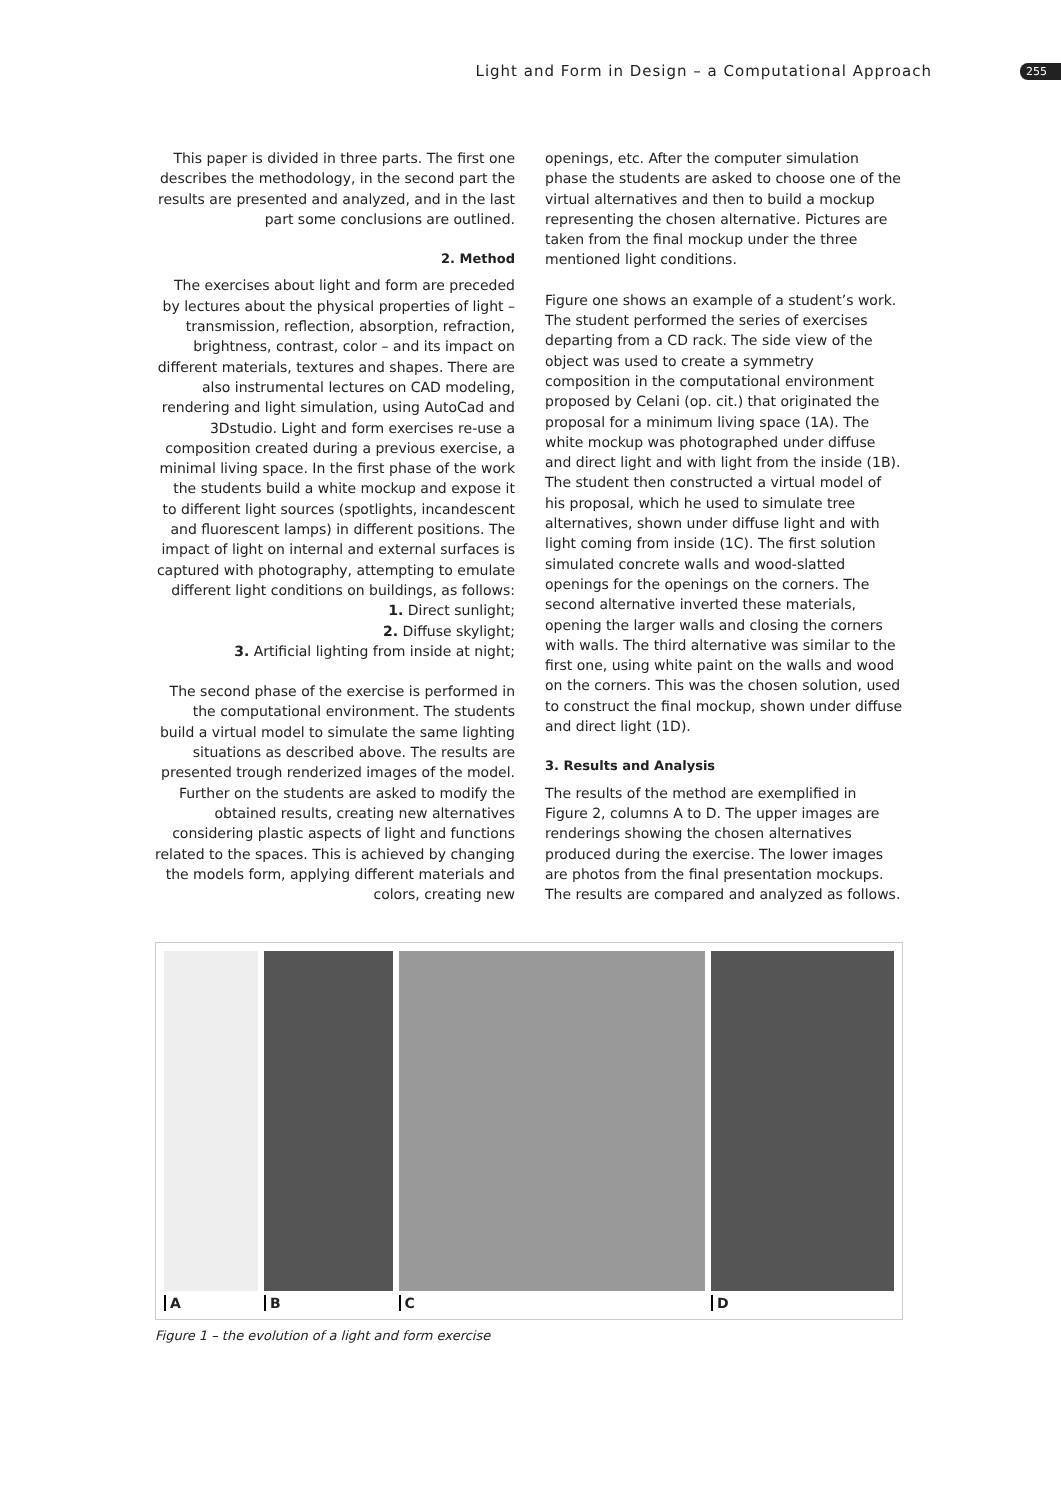Light and Form in Design – a Computational Approach 255
This paper is divided in three parts. The first one describes the methodology, in the second part the results are presented and analyzed, and in the last part some conclusions are outlined.
2. Method
The exercises about light and form are preceded by lectures about the physical properties of light – transmission, reflection, absorption, refraction, brightness, contrast, color – and its impact on different materials, textures and shapes. There are also instrumental lectures on CAD modeling, rendering and light simulation, using AutoCad and 3Dstudio. Light and form exercises re-use a composition created during a previous exercise, a minimal living space. In the first phase of the work the students build a white mockup and expose it to different light sources (spotlights, incandescent and fluorescent lamps) in different positions. The impact of light on internal and external surfaces is captured with photography, attempting to emulate different light conditions on buildings, as follows:
1. Direct sunlight;
2. Diffuse skylight;
3. Artificial lighting from inside at night;
The second phase of the exercise is performed in the computational environment. The students build a virtual model to simulate the same lighting situations as described above. The results are presented trough renderized images of the model. Further on the students are asked to modify the obtained results, creating new alternatives considering plastic aspects of light and functions related to the spaces. This is achieved by changing the models form, applying different materials and colors, creating new
openings, etc. After the computer simulation phase the students are asked to choose one of the virtual alternatives and then to build a mockup representing the chosen alternative. Pictures are taken from the final mockup under the three mentioned light conditions.
Figure one shows an example of a student’s work. The student performed the series of exercises departing from a CD rack. The side view of the object was used to create a symmetry composition in the computational environment proposed by Celani (op. cit.) that originated the proposal for a minimum living space (1A). The white mockup was photographed under diffuse and direct light and with light from the inside (1B). The student then constructed a virtual model of his proposal, which he used to simulate tree alternatives, shown under diffuse light and with light coming from inside (1C). The first solution simulated concrete walls and wood-slatted openings for the openings on the corners. The second alternative inverted these materials, opening the larger walls and closing the corners with walls. The third alternative was similar to the first one, using white paint on the walls and wood on the corners. This was the chosen solution, used to construct the final mockup, shown under diffuse and direct light (1D).
3. Results and Analysis
The results of the method are exemplified in Figure 2, columns A to D. The upper images are renderings showing the chosen alternatives produced during the exercise. The lower images are photos from the final presentation mockups. The results are compared and analyzed as follows.
A B C D
Figure 1 – the evolution of a light and form exercise